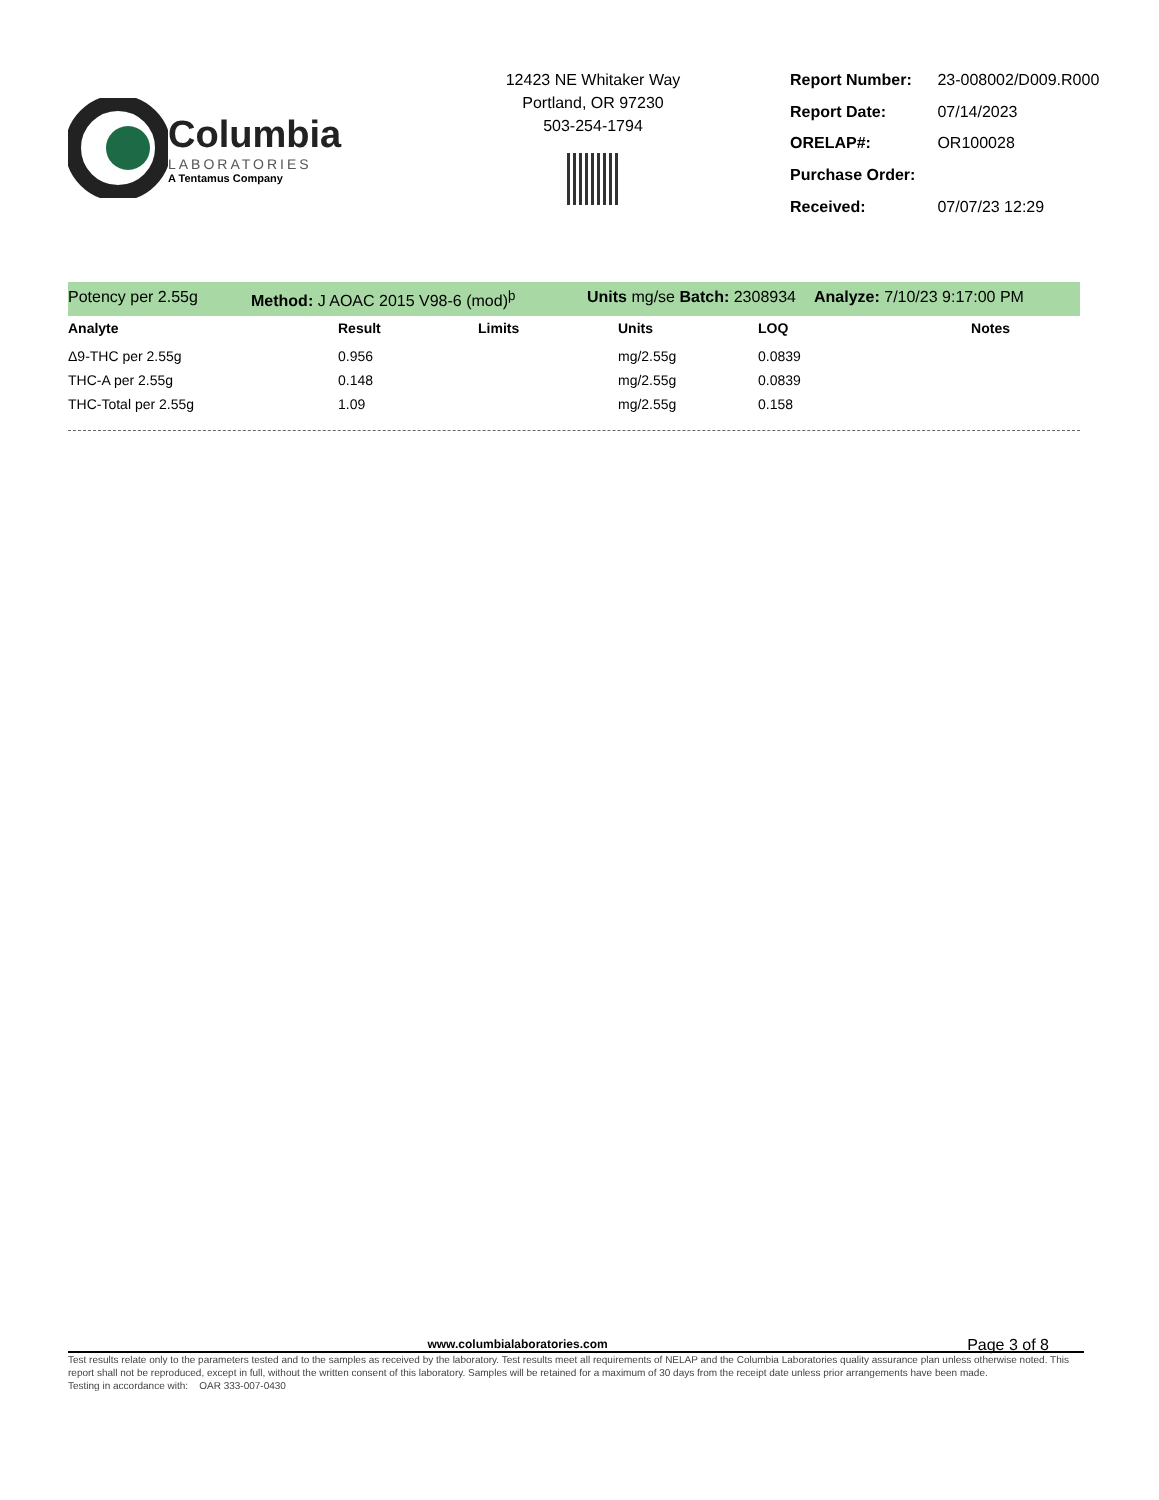Columbia
LABORATORIES
A Tentamus Company
12423 NE Whitaker Way
Portland, OR 97230
503-254-1794
| Report Number: | 23-008002/D009.R000 |
| Report Date: | 07/14/2023 |
| ORELAP#: | OR100028 |
| Purchase Order: | |
| Received: | 07/07/23 12:29 |
Potency per 2.55g Method: J AOAC 2015 V98-6 (mod)<sup>þ</sup> Units mg/se Batch: 2308934 Analyze: 7/10/23 9:17:00 PM
| Analyte | Result | Limits | Units | LOQ | Notes |
| --- | --- | --- | --- | --- | --- |
| Δ9-THC per 2.55g | 0.956 | | mg/2.55g | 0.0839 | |
| THC-A per 2.55g | 0.148 | | mg/2.55g | 0.0839 | |
| THC-Total per 2.55g | 1.09 | | mg/2.55g | 0.158 | |
www.columbialaboratories.com Page 3 of 8
Test results relate only to the parameters tested and to the samples as received by the laboratory. Test results meet all requirements of NELAP and the Columbia Laboratories quality assurance plan unless otherwise noted. This report shall not be reproduced, except in full, without the written consent of this laboratory. Samples will be retained for a maximum of 30 days from the receipt date unless prior arrangements have been made.
Testing in accordance with: OAR 333-007-0430